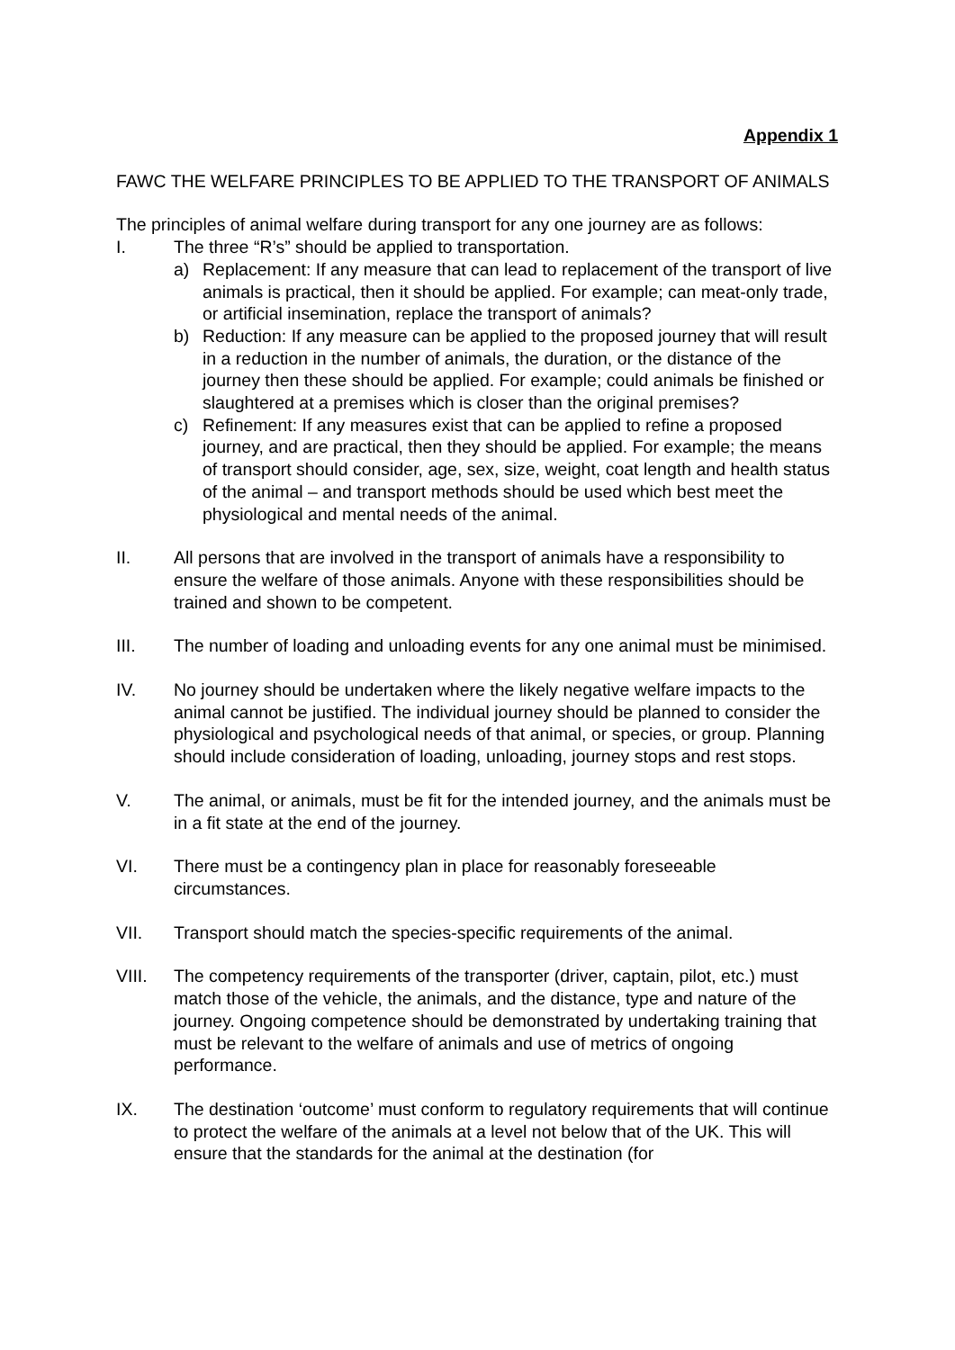Appendix 1
FAWC THE WELFARE PRINCIPLES TO BE APPLIED TO THE TRANSPORT OF ANIMALS
The principles of animal welfare during transport for any one journey are as follows:
I. The three “R’s” should be applied to transportation.
a) Replacement: If any measure that can lead to replacement of the transport of live animals is practical, then it should be applied. For example; can meat-only trade, or artificial insemination, replace the transport of animals?
b) Reduction: If any measure can be applied to the proposed journey that will result in a reduction in the number of animals, the duration, or the distance of the journey then these should be applied. For example; could animals be finished or slaughtered at a premises which is closer than the original premises?
c) Refinement: If any measures exist that can be applied to refine a proposed journey, and are practical, then they should be applied. For example; the means of transport should consider, age, sex, size, weight, coat length and health status of the animal – and transport methods should be used which best meet the physiological and mental needs of the animal.
II. All persons that are involved in the transport of animals have a responsibility to ensure the welfare of those animals. Anyone with these responsibilities should be trained and shown to be competent.
III. The number of loading and unloading events for any one animal must be minimised.
IV. No journey should be undertaken where the likely negative welfare impacts to the animal cannot be justified. The individual journey should be planned to consider the physiological and psychological needs of that animal, or species, or group. Planning should include consideration of loading, unloading, journey stops and rest stops.
V. The animal, or animals, must be fit for the intended journey, and the animals must be in a fit state at the end of the journey.
VI. There must be a contingency plan in place for reasonably foreseeable circumstances.
VII. Transport should match the species-specific requirements of the animal.
VIII. The competency requirements of the transporter (driver, captain, pilot, etc.) must match those of the vehicle, the animals, and the distance, type and nature of the journey. Ongoing competence should be demonstrated by undertaking training that must be relevant to the welfare of animals and use of metrics of ongoing performance.
IX. The destination ‘outcome’ must conform to regulatory requirements that will continue to protect the welfare of the animals at a level not below that of the UK. This will ensure that the standards for the animal at the destination (for